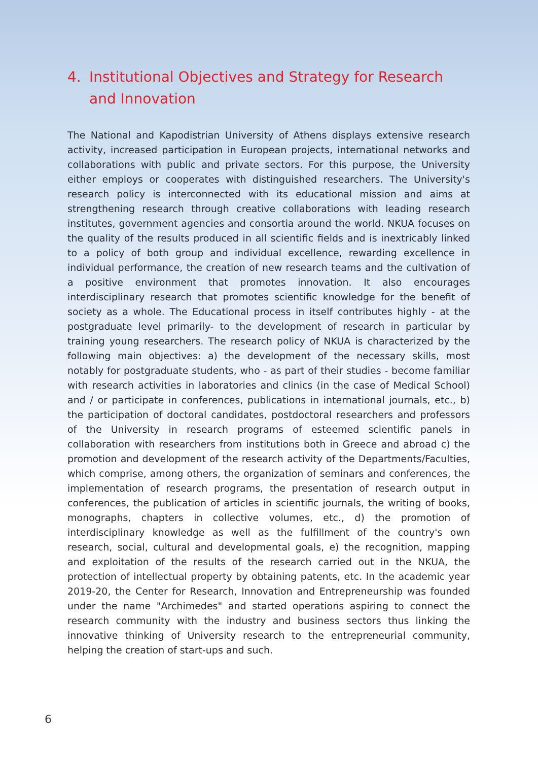4. Institutional Objectives and Strategy for Research and Innovation
The National and Kapodistrian University of Athens displays extensive research activity, increased participation in European projects, international networks and collaborations with public and private sectors. For this purpose, the University either employs or cooperates with distinguished researchers. The University's research policy is interconnected with its educational mission and aims at strengthening research through creative collaborations with leading research institutes, government agencies and consortia around the world. NKUA focuses on the quality of the results produced in all scientific fields and is inextricably linked to a policy of both group and individual excellence, rewarding excellence in individual performance, the creation of new research teams and the cultivation of a positive environment that promotes innovation. It also encourages interdisciplinary research that promotes scientific knowledge for the benefit of society as a whole. The Educational process in itself contributes highly - at the postgraduate level primarily- to the development of research in particular by training young researchers. The research policy of NKUA is characterized by the following main objectives: a) the development of the necessary skills, most notably for postgraduate students, who - as part of their studies - become familiar with research activities in laboratories and clinics (in the case of Medical School) and / or participate in conferences, publications in international journals, etc., b) the participation of doctoral candidates, postdoctoral researchers and professors of the University in research programs of esteemed scientific panels in collaboration with researchers from institutions both in Greece and abroad c) the promotion and development of the research activity of the Departments/Faculties, which comprise, among others, the organization of seminars and conferences, the implementation of research programs, the presentation of research output in conferences, the publication of articles in scientific journals, the writing of books, monographs, chapters in collective volumes, etc., d) the promotion of interdisciplinary knowledge as well as the fulfillment of the country's own research, social, cultural and developmental goals, e) the recognition, mapping and exploitation of the results of the research carried out in the NKUA, the protection of intellectual property by obtaining patents, etc. In the academic year 2019-20, the Center for Research, Innovation and Entrepreneurship was founded under the name "Archimedes" and started operations aspiring to connect the research community with the industry and business sectors thus linking the innovative thinking of University research to the entrepreneurial community, helping the creation of start-ups and such.
6